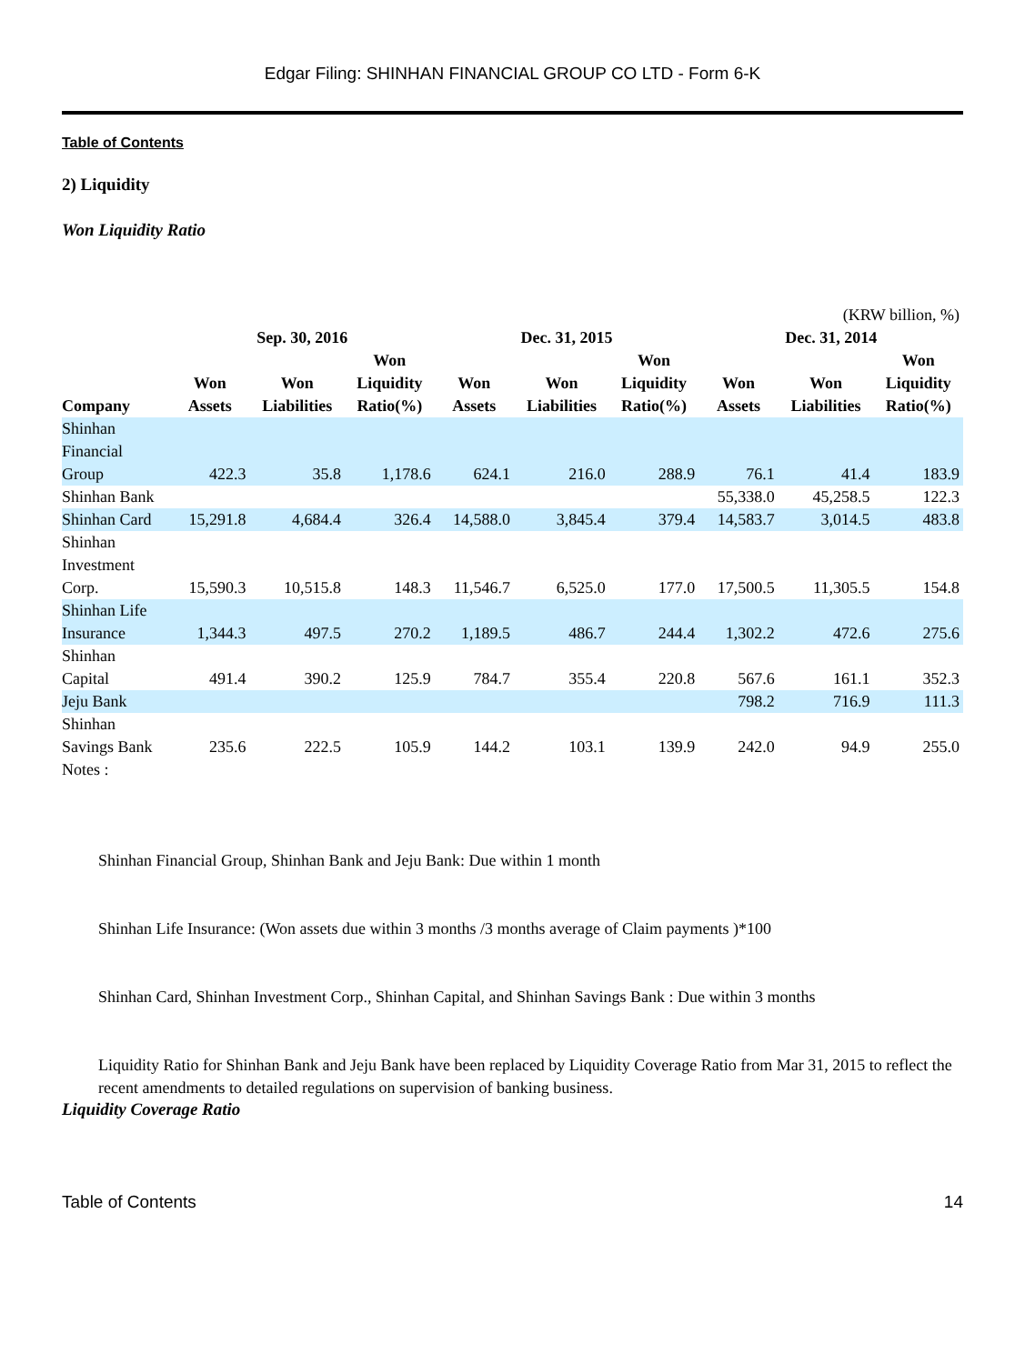Edgar Filing: SHINHAN FINANCIAL GROUP CO LTD - Form 6-K
Table of Contents
2) Liquidity
Won Liquidity Ratio
| (KRW billion, %) | | | | | | | | | |
| | Sep. 30, 2016 | | | Dec. 31, 2015 | | | Dec. 31, 2014 | | |
| Company | Won Assets | Won Liabilities | Won Liquidity Ratio(%) | Won Assets | Won Liabilities | Won Liquidity Ratio(%) | Won Assets | Won Liabilities | Won Liquidity Ratio(%) |
| Shinhan Financial Group | 422.3 | 35.8 | 1,178.6 | 624.1 | 216.0 | 288.9 | 76.1 | 41.4 | 183.9 |
| Shinhan Bank | | | | | | | 55,338.0 | 45,258.5 | 122.3 |
| Shinhan Card | 15,291.8 | 4,684.4 | 326.4 | 14,588.0 | 3,845.4 | 379.4 | 14,583.7 | 3,014.5 | 483.8 |
| Shinhan Investment Corp. | 15,590.3 | 10,515.8 | 148.3 | 11,546.7 | 6,525.0 | 177.0 | 17,500.5 | 11,305.5 | 154.8 |
| Shinhan Life Insurance | 1,344.3 | 497.5 | 270.2 | 1,189.5 | 486.7 | 244.4 | 1,302.2 | 472.6 | 275.6 |
| Shinhan Capital | 491.4 | 390.2 | 125.9 | 784.7 | 355.4 | 220.8 | 567.6 | 161.1 | 352.3 |
| Jeju Bank | | | | | | | 798.2 | 716.9 | 111.3 |
| Shinhan Savings Bank | 235.6 | 222.5 | 105.9 | 144.2 | 103.1 | 139.9 | 242.0 | 94.9 | 255.0 |
| Notes : | | | | | | | | | |
Shinhan Financial Group, Shinhan Bank and Jeju Bank: Due within 1 month
Shinhan Life Insurance: (Won assets due within 3 months /3 months average of Claim payments )*100
Shinhan Card, Shinhan Investment Corp., Shinhan Capital, and Shinhan Savings Bank : Due within 3 months
Liquidity Ratio for Shinhan Bank and Jeju Bank have been replaced by Liquidity Coverage Ratio from Mar 31, 2015 to reflect the recent amendments to detailed regulations on supervision of banking business.
Liquidity Coverage Ratio
Table of Contents 14